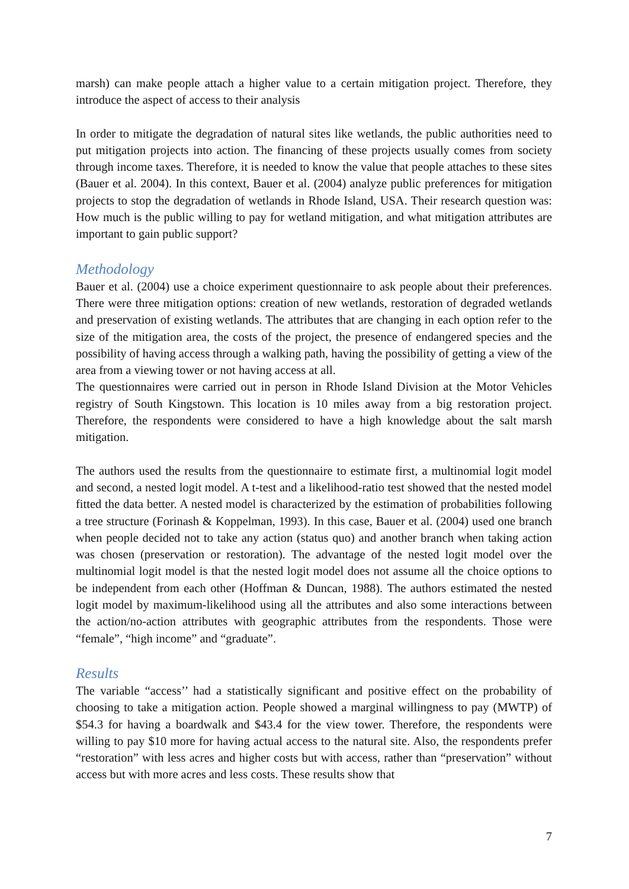marsh) can make people attach a higher value to a certain mitigation project. Therefore, they introduce the aspect of access to their analysis
In order to mitigate the degradation of natural sites like wetlands, the public authorities need to put mitigation projects into action. The financing of these projects usually comes from society through income taxes. Therefore, it is needed to know the value that people attaches to these sites (Bauer et al. 2004). In this context, Bauer et al. (2004) analyze public preferences for mitigation projects to stop the degradation of wetlands in Rhode Island, USA. Their research question was: How much is the public willing to pay for wetland mitigation, and what mitigation attributes are important to gain public support?
Methodology
Bauer et al. (2004) use a choice experiment questionnaire to ask people about their preferences. There were three mitigation options: creation of new wetlands, restoration of degraded wetlands and preservation of existing wetlands. The attributes that are changing in each option refer to the size of the mitigation area, the costs of the project, the presence of endangered species and the possibility of having access through a walking path, having the possibility of getting a view of the area from a viewing tower or not having access at all.
The questionnaires were carried out in person in Rhode Island Division at the Motor Vehicles registry of South Kingstown. This location is 10 miles away from a big restoration project. Therefore, the respondents were considered to have a high knowledge about the salt marsh mitigation.
The authors used the results from the questionnaire to estimate first, a multinomial logit model and second, a nested logit model. A t-test and a likelihood-ratio test showed that the nested model fitted the data better. A nested model is characterized by the estimation of probabilities following a tree structure (Forinash & Koppelman, 1993). In this case, Bauer et al. (2004) used one branch when people decided not to take any action (status quo) and another branch when taking action was chosen (preservation or restoration). The advantage of the nested logit model over the multinomial logit model is that the nested logit model does not assume all the choice options to be independent from each other (Hoffman & Duncan, 1988). The authors estimated the nested logit model by maximum-likelihood using all the attributes and also some interactions between the action/no-action attributes with geographic attributes from the respondents. Those were “female”, “high income” and “graduate”.
Results
The variable “access’’ had a statistically significant and positive effect on the probability of choosing to take a mitigation action. People showed a marginal willingness to pay (MWTP) of $54.3 for having a boardwalk and $43.4 for the view tower. Therefore, the respondents were willing to pay $10 more for having actual access to the natural site. Also, the respondents prefer “restoration” with less acres and higher costs but with access, rather than “preservation” without access but with more acres and less costs. These results show that
7